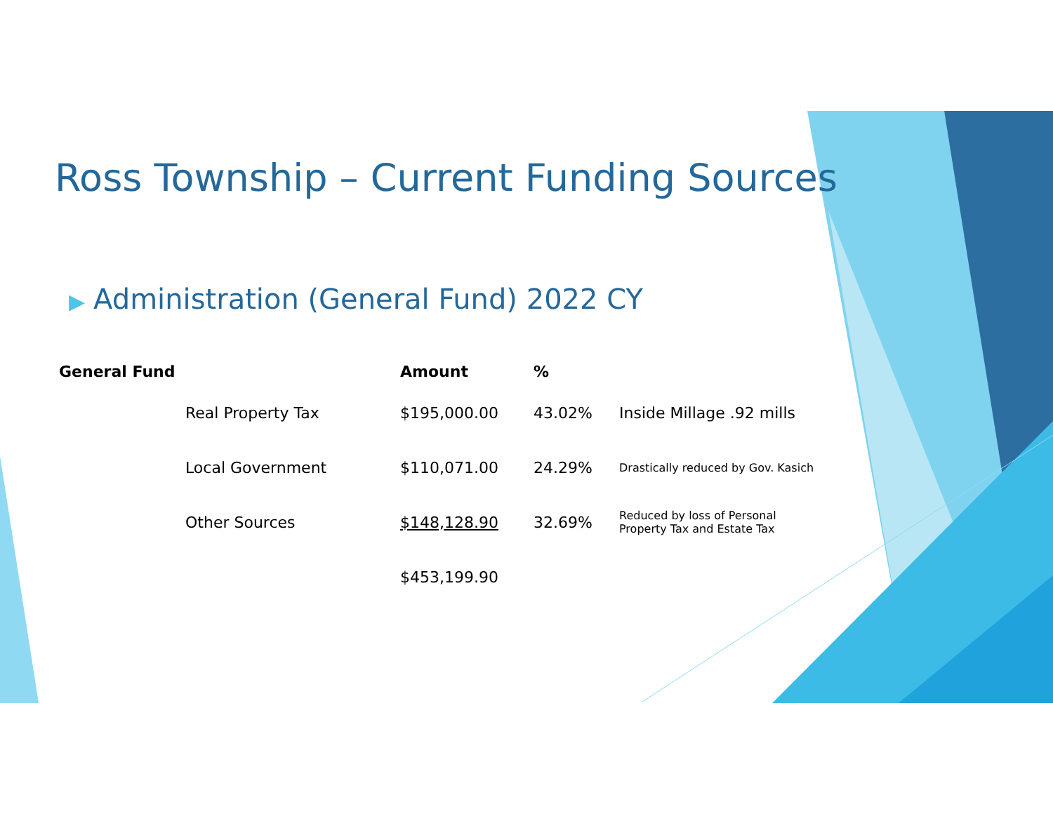Ross Township – Current Funding Sources
▶ Administration (General Fund) 2022 CY
| General Fund | | Amount | % | |
| --- | --- | --- | --- | --- |
| | Real Property Tax | $195,000.00 | 43.02% | Inside Millage .92 mills |
| | Local Government | $110,071.00 | 24.29% | Drastically reduced by Gov. Kasich |
| | Other Sources | $148,128.90 | 32.69% | Reduced by loss of Personal Property Tax and Estate Tax |
| | | $453,199.90 | | |